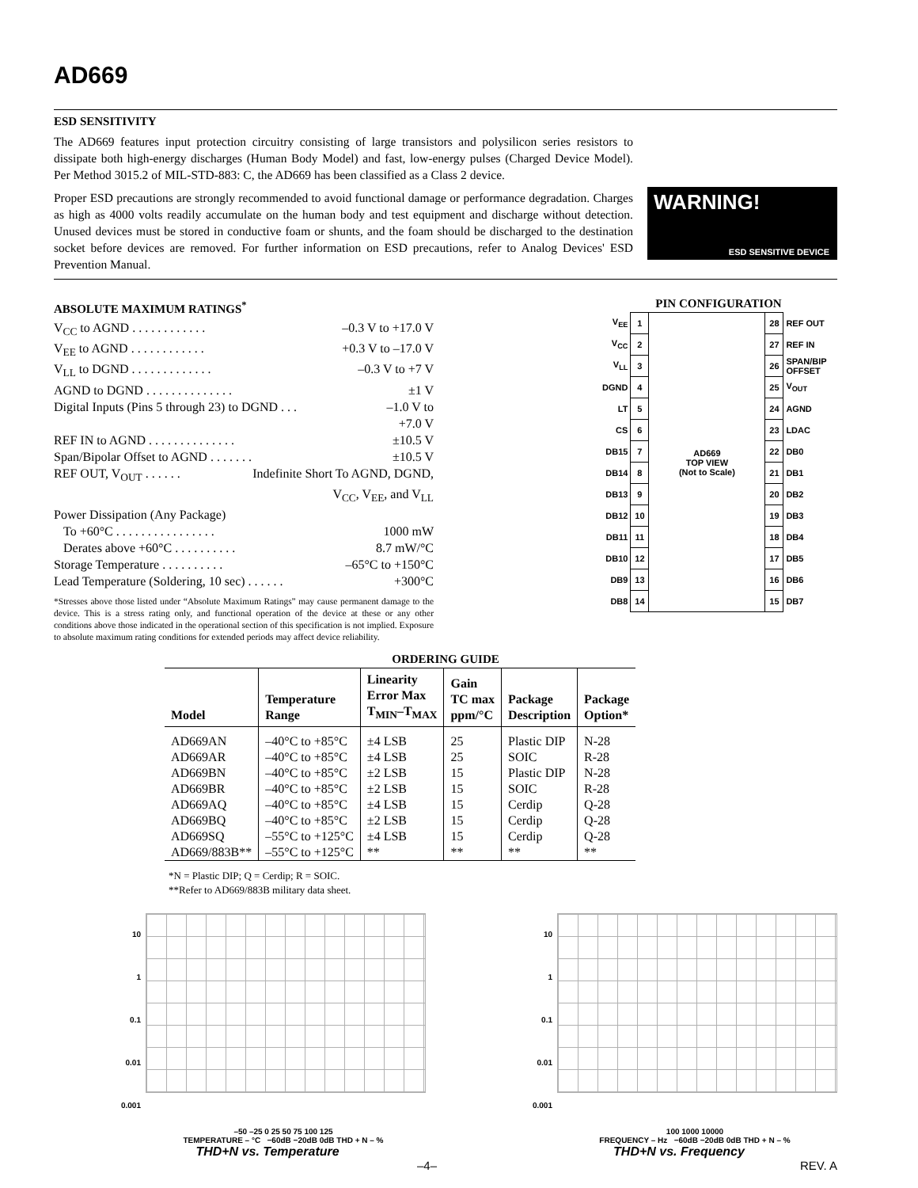AD669
ESD SENSITIVITY
The AD669 features input protection circuitry consisting of large transistors and polysilicon series resistors to dissipate both high-energy discharges (Human Body Model) and fast, low-energy pulses (Charged Device Model). Per Method 3015.2 of MIL-STD-883: C, the AD669 has been classified as a Class 2 device.
Proper ESD precautions are strongly recommended to avoid functional damage or performance degradation. Charges as high as 4000 volts readily accumulate on the human body and test equipment and discharge without detection. Unused devices must be stored in conductive foam or shunts, and the foam should be discharged to the destination socket before devices are removed. For further information on ESD precautions, refer to Analog Devices' ESD Prevention Manual.
WARNING!
ESD SENSITIVE DEVICE
ABSOLUTE MAXIMUM RATINGS<sup>*</sup>
V<sub>CC</sub> to AGND . . . . . . . . . . . . –0.3 V to +17.0 V
V<sub>EE</sub> to AGND . . . . . . . . . . . . +0.3 V to –17.0 V
V<sub>LL</sub> to DGND . . . . . . . . . . . . . –0.3 V to +7 V
AGND to DGND . . . . . . . . . . . . . . ±1 V
Digital Inputs (Pins 5 through 23) to DGND . . . –1.0 V to
+7.0 V
REF IN to AGND . . . . . . . . . . . . . . ±10.5 V
Span/Bipolar Offset to AGND . . . . . . . ±10.5 V
REF OUT, V<sub>OUT</sub> . . . . . . Indefinite Short To AGND, DGND,
V<sub>CC</sub>, V<sub>EE</sub>, and V<sub>LL</sub>
Power Dissipation (Any Package)
To +60°C . . . . . . . . . . . . . . . . 1000 mW
Derates above +60°C . . . . . . . . . . 8.7 mW/°C
Storage Temperature . . . . . . . . . . –65°C to +150°C
Lead Temperature (Soldering, 10 sec) . . . . . . +300°C
*Stresses above those listed under “Absolute Maximum Ratings” may cause permanent damage to the device. This is a stress rating only, and functional operation of the device at these or any other conditions above those indicated in the operational section of this specification is not implied. Exposure to absolute maximum rating conditions for extended periods may affect device reliability.
PIN CONFIGURATION
| V<sub>EE</sub> | 1 | AD669 TOP VIEW (Not to Scale) | 28 | REF OUT |
| V<sub>CC</sub> | 2 | | 27 | REF IN |
| V<sub>LL</sub> | 3 | | 26 | SPAN/BIP OFFSET |
| DGND | 4 | | 25 | V<sub>OUT</sub> |
| LT | 5 | | 24 | AGND |
| CS | 6 | | 23 | LDAC |
| DB15 | 7 | | 22 | DB0 |
| DB14 | 8 | | 21 | DB1 |
| DB13 | 9 | | 20 | DB2 |
| DB12 | 10 | | 19 | DB3 |
| DB11 | 11 | | 18 | DB4 |
| DB10 | 12 | | 17 | DB5 |
| DB9 | 13 | | 16 | DB6 |
| DB8 | 14 | | 15 | DB7 |
ORDERING GUIDE
| Model | Temperature Range | Linearity Error Max T<sub>MIN</sub>–T<sub>MAX</sub> | Gain TC max ppm/°C | Package Description | Package Option* |
| --- | --- | --- | --- | --- | --- |
| AD669AN | –40°C to +85°C | ±4 LSB | 25 | Plastic DIP | N-28 |
| AD669AR | –40°C to +85°C | ±4 LSB | 25 | SOIC | R-28 |
| AD669BN | –40°C to +85°C | ±2 LSB | 15 | Plastic DIP | N-28 |
| AD669BR | –40°C to +85°C | ±2 LSB | 15 | SOIC | R-28 |
| AD669AQ | –40°C to +85°C | ±4 LSB | 15 | Cerdip | Q-28 |
| AD669BQ | –40°C to +85°C | ±2 LSB | 15 | Cerdip | Q-28 |
| AD669SQ | –55°C to +125°C | ±4 LSB | 15 | Cerdip | Q-28 |
| AD669/883B** | –55°C to +125°C | ** | ** | ** | ** |
*N = Plastic DIP; Q = Cerdip; R = SOIC.
**Refer to AD669/883B military data sheet.
10
1
0.1
0.01
0.001
–50 –25 0 25 50 75 100 125
TEMPERATURE – °C −60dB −20dB 0dB THD + N – %
THD+N vs. Temperature
10
1
0.1
0.01
0.001
100 1000 10000
FREQUENCY – Hz −60dB −20dB 0dB THD + N – %
THD+N vs. Frequency
–4– REV. A